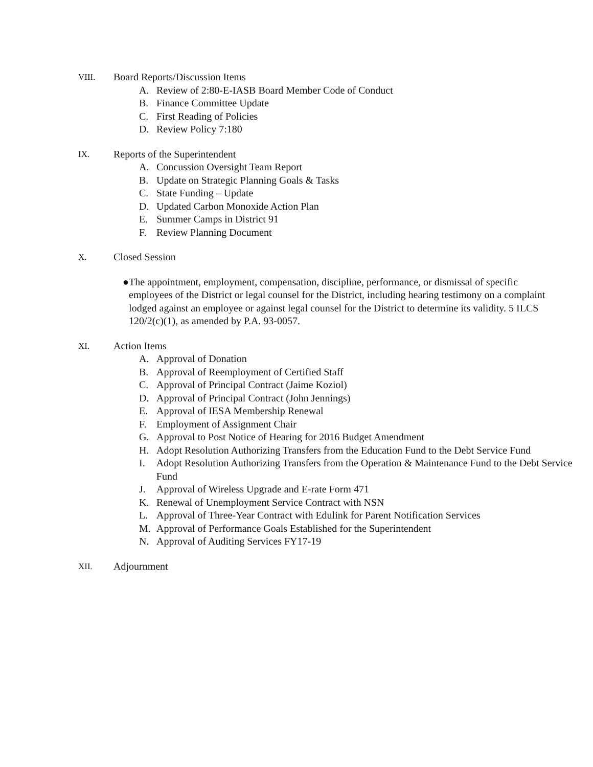VIII. Board Reports/Discussion Items
A. Review of 2:80-E-IASB Board Member Code of Conduct
B. Finance Committee Update
C. First Reading of Policies
D. Review Policy 7:180
IX. Reports of the Superintendent
A. Concussion Oversight Team Report
B. Update on Strategic Planning Goals & Tasks
C. State Funding – Update
D. Updated Carbon Monoxide Action Plan
E. Summer Camps in District 91
F. Review Planning Document
X. Closed Session
● The appointment, employment, compensation, discipline, performance, or dismissal of specific employees of the District or legal counsel for the District, including hearing testimony on a complaint lodged against an employee or against legal counsel for the District to determine its validity. 5 ILCS 120/2(c)(1), as amended by P.A. 93-0057.
XI. Action Items
A. Approval of Donation
B. Approval of Reemployment of Certified Staff
C. Approval of Principal Contract (Jaime Koziol)
D. Approval of Principal Contract (John Jennings)
E. Approval of IESA Membership Renewal
F. Employment of Assignment Chair
G. Approval to Post Notice of Hearing for 2016 Budget Amendment
H. Adopt Resolution Authorizing Transfers from the Education Fund to the Debt Service Fund
I. Adopt Resolution Authorizing Transfers from the Operation & Maintenance Fund to the Debt Service Fund
J. Approval of Wireless Upgrade and E-rate Form 471
K. Renewal of Unemployment Service Contract with NSN
L. Approval of Three-Year Contract with Edulink for Parent Notification Services
M. Approval of Performance Goals Established for the Superintendent
N. Approval of Auditing Services FY17-19
XII. Adjournment